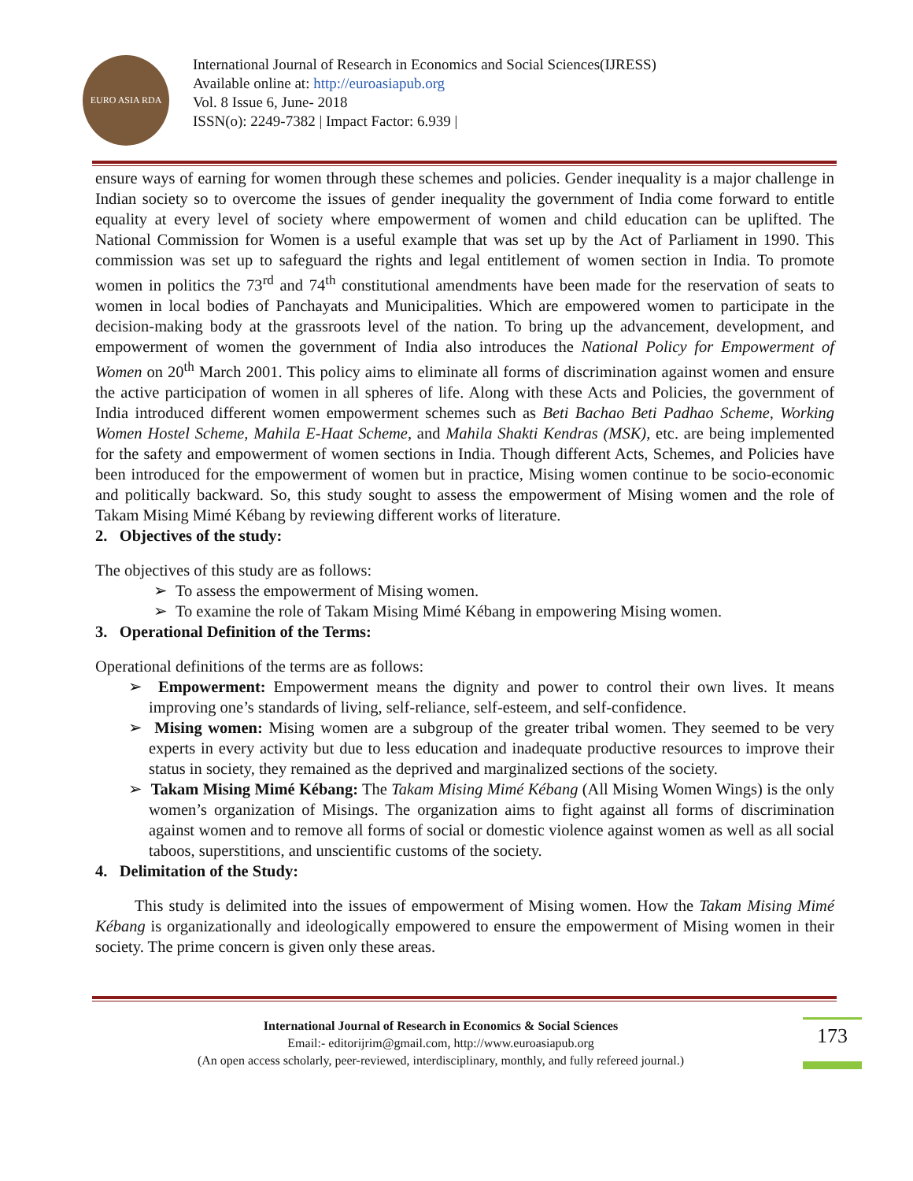EURO ASIA RDA
International Journal of Research in Economics and Social Sciences(IJRESS)
Available online at: http://euroasiapub.org
Vol. 8 Issue 6, June- 2018
ISSN(o): 2249-7382 | Impact Factor: 6.939 |
ensure ways of earning for women through these schemes and policies. Gender inequality is a major challenge in Indian society so to overcome the issues of gender inequality the government of India come forward to entitle equality at every level of society where empowerment of women and child education can be uplifted. The National Commission for Women is a useful example that was set up by the Act of Parliament in 1990. This commission was set up to safeguard the rights and legal entitlement of women section in India. To promote women in politics the 73<sup>rd</sup> and 74<sup>th</sup> constitutional amendments have been made for the reservation of seats to women in local bodies of Panchayats and Municipalities. Which are empowered women to participate in the decision-making body at the grassroots level of the nation. To bring up the advancement, development, and empowerment of women the government of India also introduces the National Policy for Empowerment of Women on 20<sup>th</sup> March 2001. This policy aims to eliminate all forms of discrimination against women and ensure the active participation of women in all spheres of life. Along with these Acts and Policies, the government of India introduced different women empowerment schemes such as Beti Bachao Beti Padhao Scheme, Working Women Hostel Scheme, Mahila E-Haat Scheme, and Mahila Shakti Kendras (MSK), etc. are being implemented for the safety and empowerment of women sections in India. Though different Acts, Schemes, and Policies have been introduced for the empowerment of women but in practice, Mising women continue to be socio-economic and politically backward. So, this study sought to assess the empowerment of Mising women and the role of Takam Mising Mimé Kébang by reviewing different works of literature.
2. Objectives of the study:
The objectives of this study are as follows:
➢ To assess the empowerment of Mising women.
➢ To examine the role of Takam Mising Mimé Kébang in empowering Mising women.
3. Operational Definition of the Terms:
Operational definitions of the terms are as follows:
➢ Empowerment: Empowerment means the dignity and power to control their own lives. It means improving one’s standards of living, self-reliance, self-esteem, and self-confidence.
➢ Mising women: Mising women are a subgroup of the greater tribal women. They seemed to be very experts in every activity but due to less education and inadequate productive resources to improve their status in society, they remained as the deprived and marginalized sections of the society.
➢ Takam Mising Mimé Kébang: The Takam Mising Mimé Kébang (All Mising Women Wings) is the only women’s organization of Misings. The organization aims to fight against all forms of discrimination against women and to remove all forms of social or domestic violence against women as well as all social taboos, superstitions, and unscientific customs of the society.
4. Delimitation of the Study:
This study is delimited into the issues of empowerment of Mising women. How the Takam Mising Mimé Kébang is organizationally and ideologically empowered to ensure the empowerment of Mising women in their society. The prime concern is given only these areas.
International Journal of Research in Economics & Social Sciences
Email:- editorijrim@gmail.com, http://www.euroasiapub.org
(An open access scholarly, peer-reviewed, interdisciplinary, monthly, and fully refereed journal.)
173